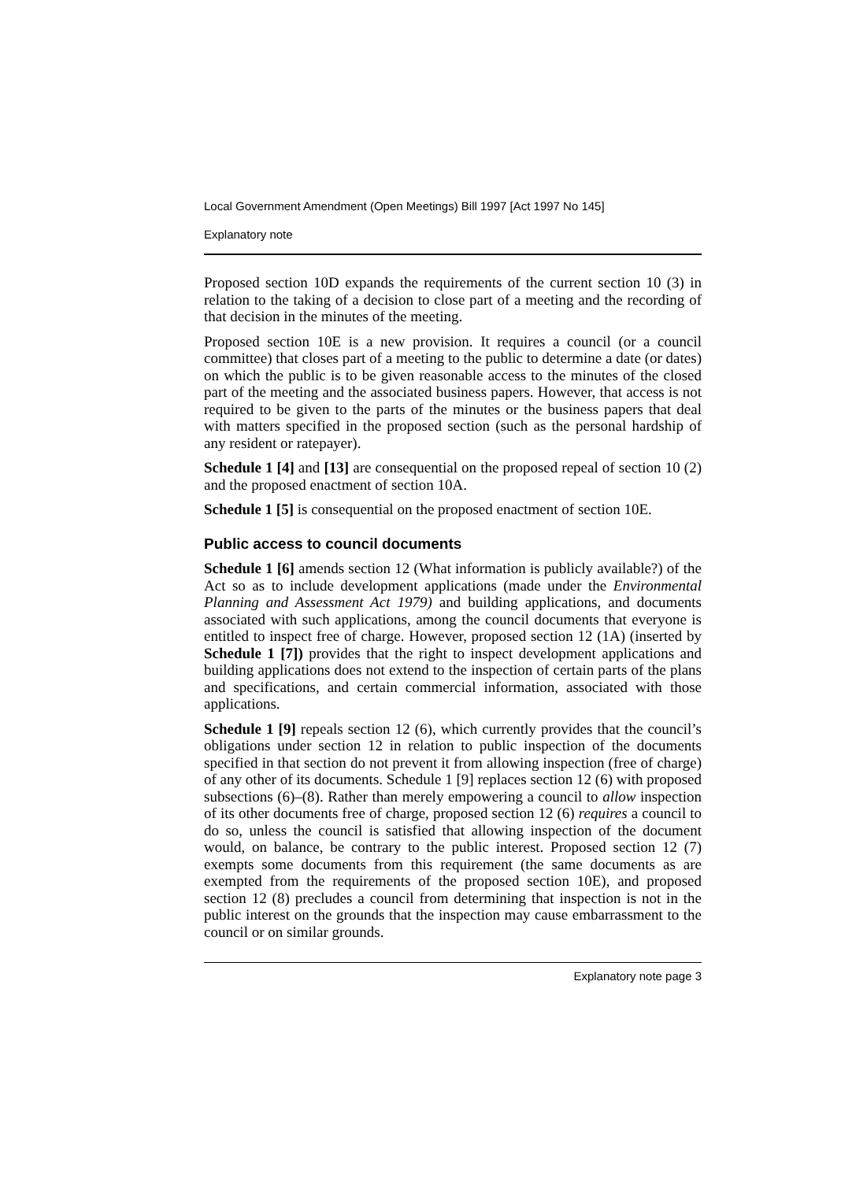Local Government Amendment (Open Meetings) Bill 1997 [Act 1997 No 145]
Explanatory note
Proposed section 10D expands the requirements of the current section 10 (3) in relation to the taking of a decision to close part of a meeting and the recording of that decision in the minutes of the meeting.
Proposed section 10E is a new provision. It requires a council (or a council committee) that closes part of a meeting to the public to determine a date (or dates) on which the public is to be given reasonable access to the minutes of the closed part of the meeting and the associated business papers. However, that access is not required to be given to the parts of the minutes or the business papers that deal with matters specified in the proposed section (such as the personal hardship of any resident or ratepayer).
Schedule 1 [4] and [13] are consequential on the proposed repeal of section 10 (2) and the proposed enactment of section 10A.
Schedule 1 [5] is consequential on the proposed enactment of section 10E.
Public access to council documents
Schedule 1 [6] amends section 12 (What information is publicly available?) of the Act so as to include development applications (made under the Environmental Planning and Assessment Act 1979) and building applications, and documents associated with such applications, among the council documents that everyone is entitled to inspect free of charge. However, proposed section 12 (1A) (inserted by Schedule 1 [7]) provides that the right to inspect development applications and building applications does not extend to the inspection of certain parts of the plans and specifications, and certain commercial information, associated with those applications.
Schedule 1 [9] repeals section 12 (6), which currently provides that the council’s obligations under section 12 in relation to public inspection of the documents specified in that section do not prevent it from allowing inspection (free of charge) of any other of its documents. Schedule 1 [9] replaces section 12 (6) with proposed subsections (6)–(8). Rather than merely empowering a council to allow inspection of its other documents free of charge, proposed section 12 (6) requires a council to do so, unless the council is satisfied that allowing inspection of the document would, on balance, be contrary to the public interest. Proposed section 12 (7) exempts some documents from this requirement (the same documents as are exempted from the requirements of the proposed section 10E), and proposed section 12 (8) precludes a council from determining that inspection is not in the public interest on the grounds that the inspection may cause embarrassment to the council or on similar grounds.
Explanatory note page 3